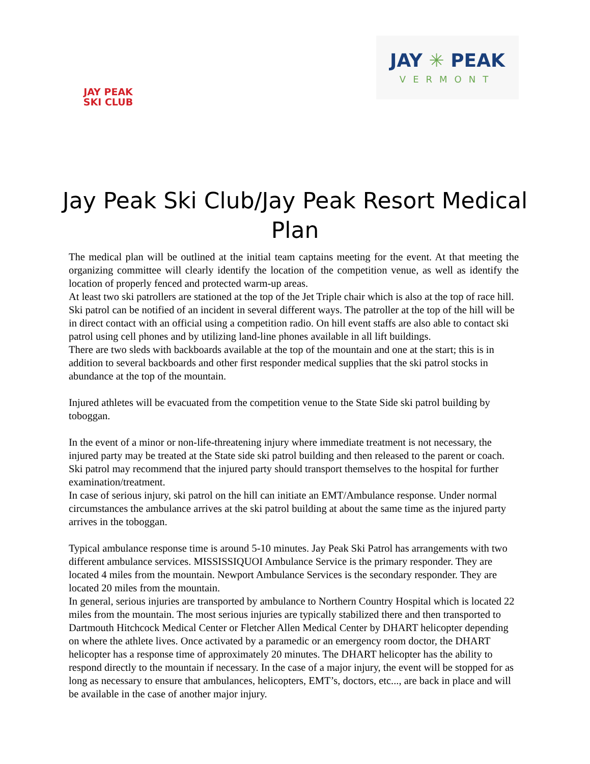JAY PEAK
SKI CLUB
JAY ✳ PEAK
VERMONT
Jay Peak Ski Club/Jay Peak Resort Medical Plan
The medical plan will be outlined at the initial team captains meeting for the event. At that meeting the organizing committee will clearly identify the location of the competition venue, as well as identify the location of properly fenced and protected warm-up areas.
At least two ski patrollers are stationed at the top of the Jet Triple chair which is also at the top of race hill. Ski patrol can be notified of an incident in several different ways. The patroller at the top of the hill will be in direct contact with an official using a competition radio. On hill event staffs are also able to contact ski patrol using cell phones and by utilizing land-line phones available in all lift buildings.
There are two sleds with backboards available at the top of the mountain and one at the start; this is in addition to several backboards and other first responder medical supplies that the ski patrol stocks in abundance at the top of the mountain.
Injured athletes will be evacuated from the competition venue to the State Side ski patrol building by toboggan.
In the event of a minor or non-life-threatening injury where immediate treatment is not necessary, the injured party may be treated at the State side ski patrol building and then released to the parent or coach. Ski patrol may recommend that the injured party should transport themselves to the hospital for further examination/treatment.
In case of serious injury, ski patrol on the hill can initiate an EMT/Ambulance response. Under normal circumstances the ambulance arrives at the ski patrol building at about the same time as the injured party arrives in the toboggan.
Typical ambulance response time is around 5-10 minutes. Jay Peak Ski Patrol has arrangements with two different ambulance services. MISSISSIQUOI Ambulance Service is the primary responder. They are located 4 miles from the mountain. Newport Ambulance Services is the secondary responder. They are located 20 miles from the mountain.
In general, serious injuries are transported by ambulance to Northern Country Hospital which is located 22 miles from the mountain. The most serious injuries are typically stabilized there and then transported to Dartmouth Hitchcock Medical Center or Fletcher Allen Medical Center by DHART helicopter depending on where the athlete lives. Once activated by a paramedic or an emergency room doctor, the DHART helicopter has a response time of approximately 20 minutes. The DHART helicopter has the ability to respond directly to the mountain if necessary. In the case of a major injury, the event will be stopped for as long as necessary to ensure that ambulances, helicopters, EMT’s, doctors, etc..., are back in place and will be available in the case of another major injury.